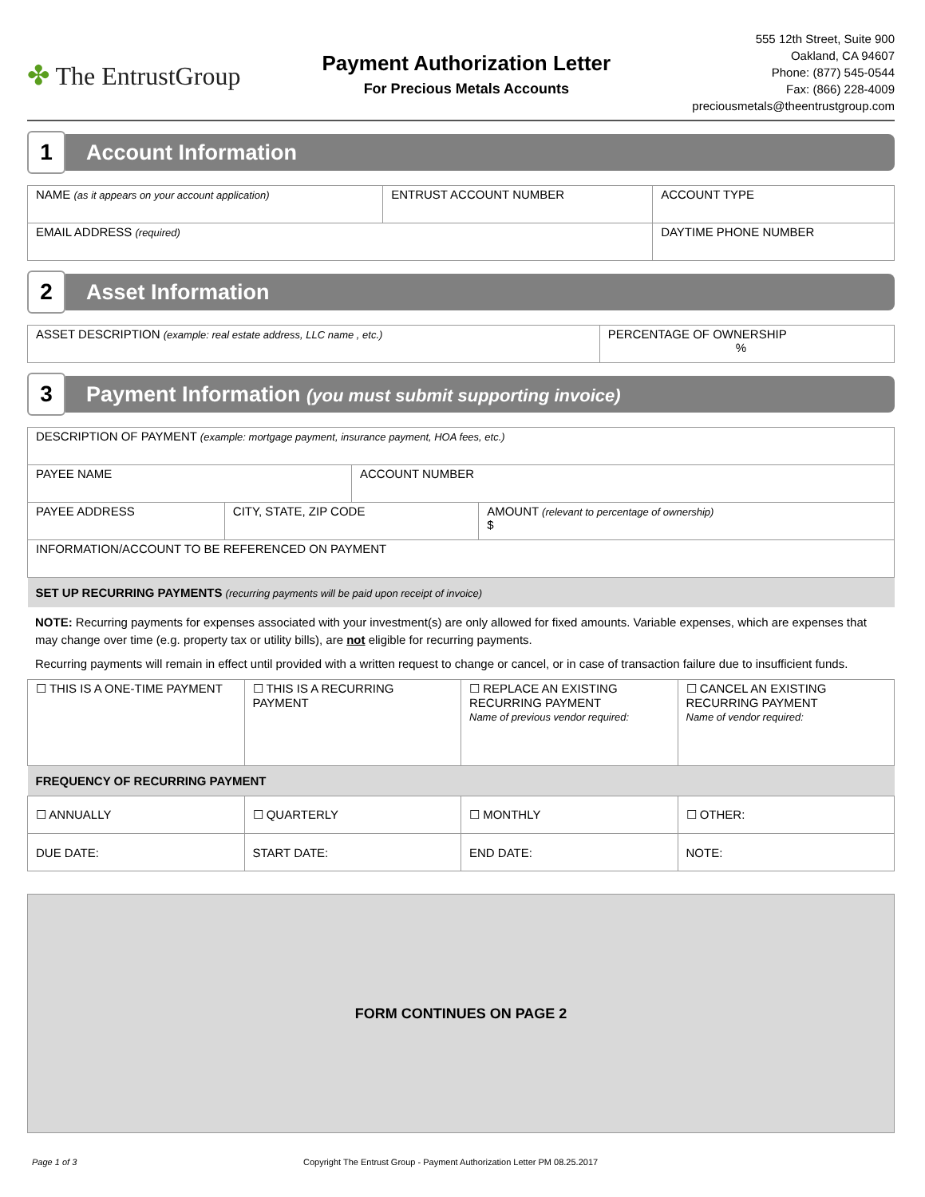✤ The EntrustGroup
Payment Authorization Letter
For Precious Metals Accounts
555 12th Street, Suite 900
Oakland, CA 94607
Phone: (877) 545-0544
Fax: (866) 228-4009
preciousmetals@theentrustgroup.com
1
Account Information
| NAME (as it appears on your account application) | ENTRUST ACCOUNT NUMBER | ACCOUNT TYPE |
| EMAIL ADDRESS (required) | | DAYTIME PHONE NUMBER |
2
Asset Information
| ASSET DESCRIPTION (example: real estate address, LLC name , etc.) | PERCENTAGE OF OWNERSHIP % |
3
Payment Information (you must submit supporting invoice)
| DESCRIPTION OF PAYMENT (example: mortgage payment, insurance payment, HOA fees, etc.) | | | |
| PAYEE NAME | | ACCOUNT NUMBER | |
| PAYEE ADDRESS | CITY, STATE, ZIP CODE | | AMOUNT (relevant to percentage of ownership) $ |
| INFORMATION/ACCOUNT TO BE REFERENCED ON PAYMENT | | | |
| SET UP RECURRING PAYMENTS (recurring payments will be paid upon receipt of invoice) | | | |
NOTE: Recurring payments for expenses associated with your investment(s) are only allowed for fixed amounts. Variable expenses, which are expenses that may change over time (e.g. property tax or utility bills), are not eligible for recurring payments.
Recurring payments will remain in effect until provided with a written request to change or cancel, or in case of transaction failure due to insufficient funds.
| ☐ THIS IS A ONE-TIME PAYMENT | ☐ THIS IS A RECURRING PAYMENT | ☐ REPLACE AN EXISTING RECURRING PAYMENT Name of previous vendor required: | ☐ CANCEL AN EXISTING RECURRING PAYMENT Name of vendor required: |
| FREQUENCY OF RECURRING PAYMENT | | | |
| ☐ ANNUALLY | ☐ QUARTERLY | ☐ MONTHLY | ☐ OTHER: |
| DUE DATE: | START DATE: | END DATE: | NOTE: |
FORM CONTINUES ON PAGE 2
Page 1 of 3 Copyright The Entrust Group - Payment Authorization Letter PM 08.25.2017